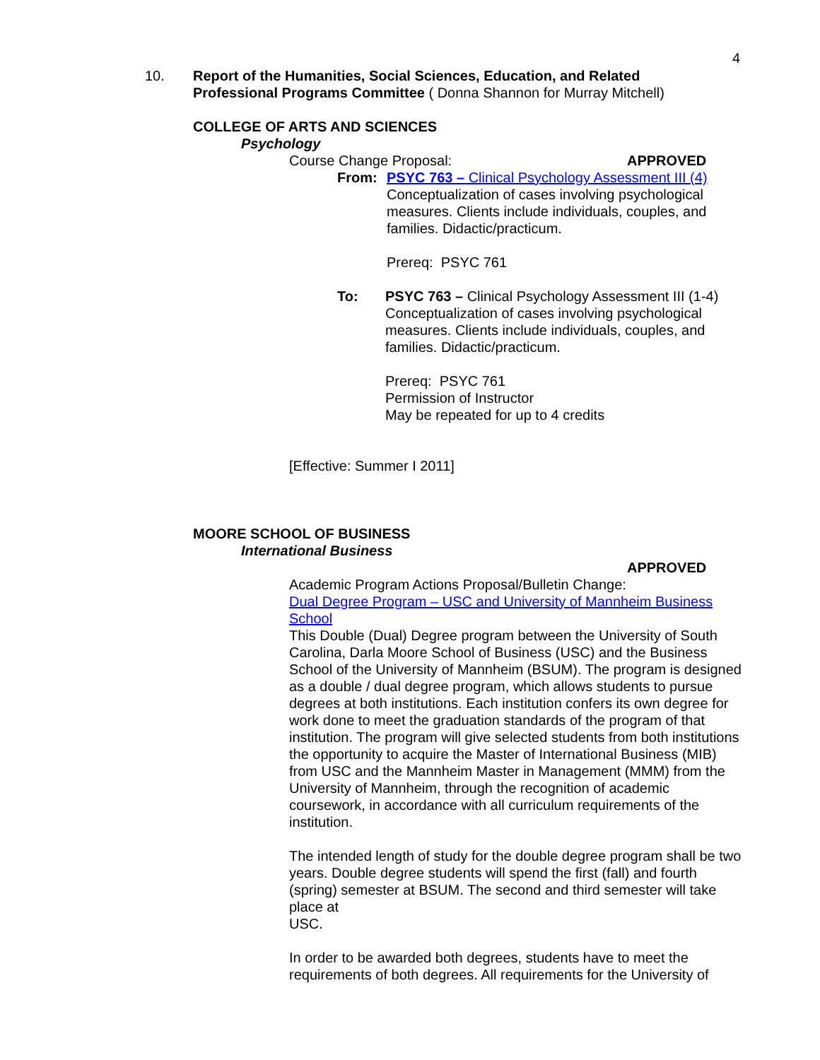4
10. Report of the Humanities, Social Sciences, Education, and Related Professional Programs Committee ( Donna Shannon for Murray Mitchell)
COLLEGE OF ARTS AND SCIENCES
Psychology
Course Change Proposal: APPROVED
From: PSYC 763 – Clinical Psychology Assessment III (4)
Conceptualization of cases involving psychological measures. Clients include individuals, couples, and families. Didactic/practicum.
Prereq: PSYC 761
To: PSYC 763 – Clinical Psychology Assessment III (1-4)
Conceptualization of cases involving psychological measures. Clients include individuals, couples, and families. Didactic/practicum.
Prereq: PSYC 761
Permission of Instructor
May be repeated for up to 4 credits
[Effective: Summer I 2011]
MOORE SCHOOL OF BUSINESS
International Business
APPROVED
Academic Program Actions Proposal/Bulletin Change:
Dual Degree Program – USC and University of Mannheim Business School
This Double (Dual) Degree program between the University of South Carolina, Darla Moore School of Business (USC) and the Business School of the University of Mannheim (BSUM). The program is designed as a double / dual degree program, which allows students to pursue degrees at both institutions. Each institution confers its own degree for work done to meet the graduation standards of the program of that institution. The program will give selected students from both institutions the opportunity to acquire the Master of International Business (MIB) from USC and the Mannheim Master in Management (MMM) from the University of Mannheim, through the recognition of academic coursework, in accordance with all curriculum requirements of the institution.
The intended length of study for the double degree program shall be two years. Double degree students will spend the first (fall) and fourth (spring) semester at BSUM. The second and third semester will take place at
USC.
In order to be awarded both degrees, students have to meet the requirements of both degrees. All requirements for the University of